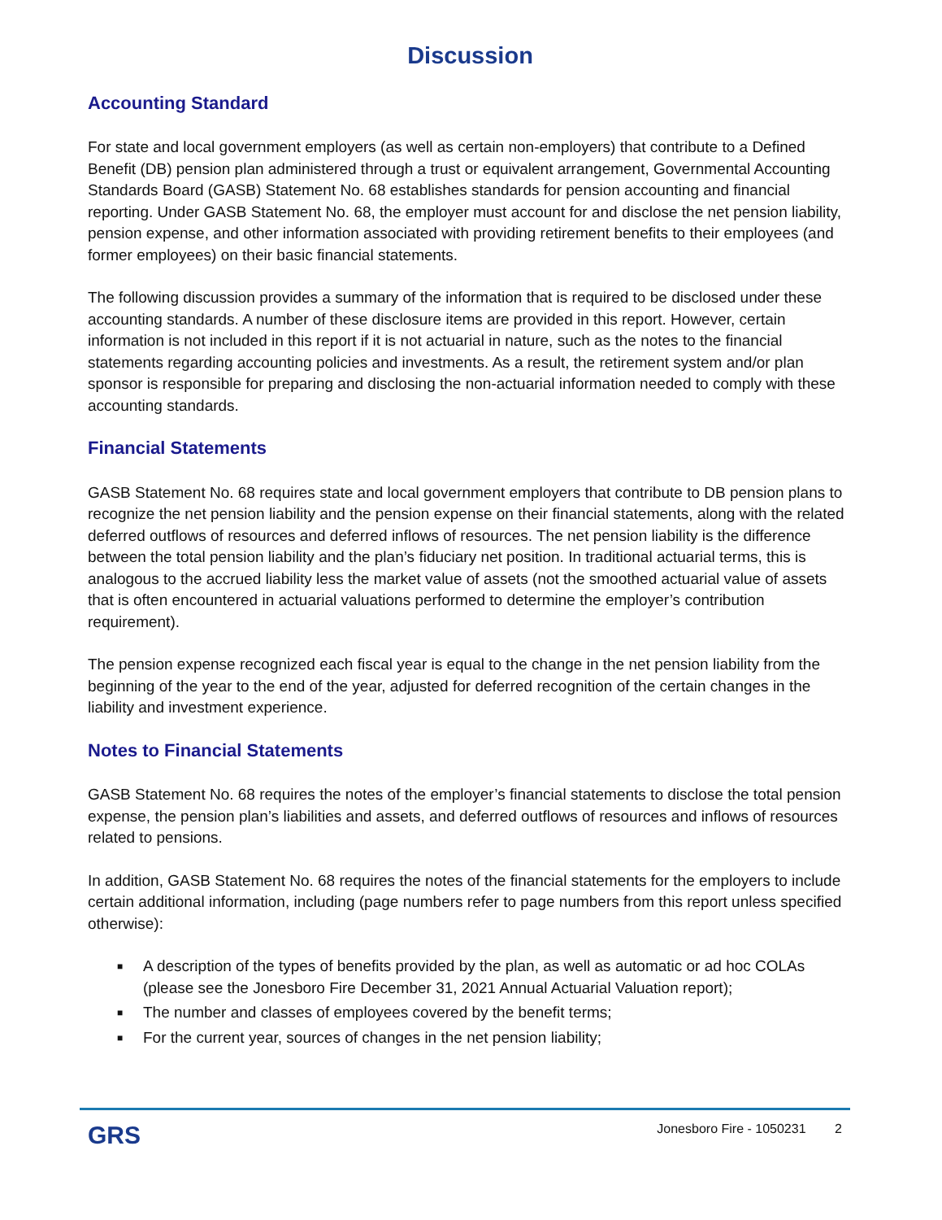Discussion
Accounting Standard
For state and local government employers (as well as certain non-employers) that contribute to a Defined Benefit (DB) pension plan administered through a trust or equivalent arrangement, Governmental Accounting Standards Board (GASB) Statement No. 68 establishes standards for pension accounting and financial reporting. Under GASB Statement No. 68, the employer must account for and disclose the net pension liability, pension expense, and other information associated with providing retirement benefits to their employees (and former employees) on their basic financial statements.
The following discussion provides a summary of the information that is required to be disclosed under these accounting standards. A number of these disclosure items are provided in this report. However, certain information is not included in this report if it is not actuarial in nature, such as the notes to the financial statements regarding accounting policies and investments. As a result, the retirement system and/or plan sponsor is responsible for preparing and disclosing the non-actuarial information needed to comply with these accounting standards.
Financial Statements
GASB Statement No. 68 requires state and local government employers that contribute to DB pension plans to recognize the net pension liability and the pension expense on their financial statements, along with the related deferred outflows of resources and deferred inflows of resources. The net pension liability is the difference between the total pension liability and the plan’s fiduciary net position. In traditional actuarial terms, this is analogous to the accrued liability less the market value of assets (not the smoothed actuarial value of assets that is often encountered in actuarial valuations performed to determine the employer’s contribution requirement).
The pension expense recognized each fiscal year is equal to the change in the net pension liability from the beginning of the year to the end of the year, adjusted for deferred recognition of the certain changes in the liability and investment experience.
Notes to Financial Statements
GASB Statement No. 68 requires the notes of the employer’s financial statements to disclose the total pension expense, the pension plan’s liabilities and assets, and deferred outflows of resources and inflows of resources related to pensions.
In addition, GASB Statement No. 68 requires the notes of the financial statements for the employers to include certain additional information, including (page numbers refer to page numbers from this report unless specified otherwise):
■ A description of the types of benefits provided by the plan, as well as automatic or ad hoc COLAs (please see the Jonesboro Fire December 31, 2021 Annual Actuarial Valuation report);
■ The number and classes of employees covered by the benefit terms;
■ For the current year, sources of changes in the net pension liability;
GRS Jonesboro Fire - 1050231 2